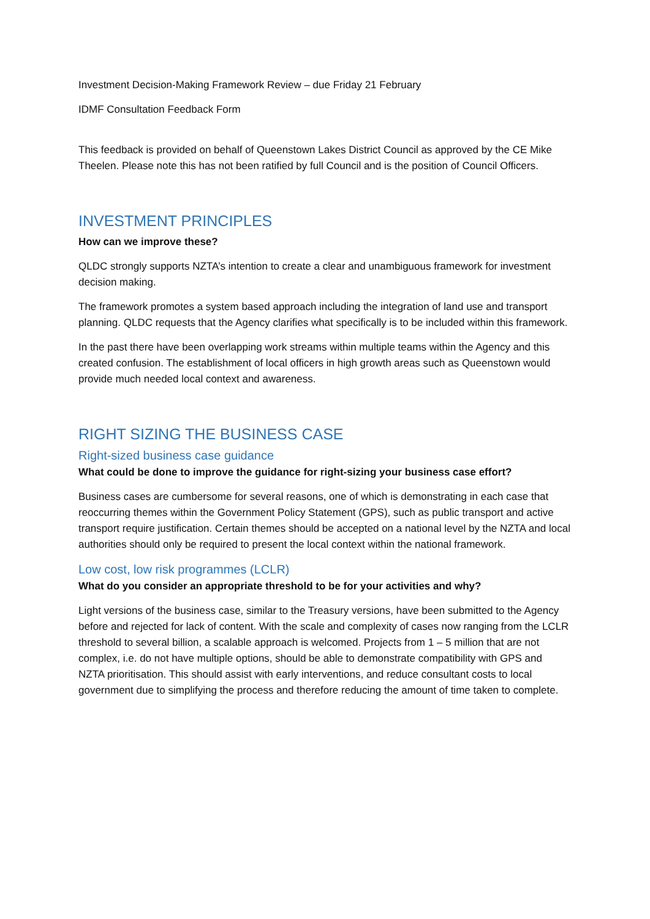Investment Decision-Making Framework Review – due Friday 21 February
IDMF Consultation Feedback Form
This feedback is provided on behalf of Queenstown Lakes District Council as approved by the CE Mike Theelen. Please note this has not been ratified by full Council and is the position of Council Officers.
INVESTMENT PRINCIPLES
How can we improve these?
QLDC strongly supports NZTA’s intention to create a clear and unambiguous framework for investment decision making.
The framework promotes a system based approach including the integration of land use and transport planning. QLDC requests that the Agency clarifies what specifically is to be included within this framework.
In the past there have been overlapping work streams within multiple teams within the Agency and this created confusion. The establishment of local officers in high growth areas such as Queenstown would provide much needed local context and awareness.
RIGHT SIZING THE BUSINESS CASE
Right-sized business case guidance
What could be done to improve the guidance for right-sizing your business case effort?
Business cases are cumbersome for several reasons, one of which is demonstrating in each case that reoccurring themes within the Government Policy Statement (GPS), such as public transport and active transport require justification. Certain themes should be accepted on a national level by the NZTA and local authorities should only be required to present the local context within the national framework.
Low cost, low risk programmes (LCLR)
What do you consider an appropriate threshold to be for your activities and why?
Light versions of the business case, similar to the Treasury versions, have been submitted to the Agency before and rejected for lack of content. With the scale and complexity of cases now ranging from the LCLR threshold to several billion, a scalable approach is welcomed. Projects from 1 – 5 million that are not complex, i.e. do not have multiple options, should be able to demonstrate compatibility with GPS and NZTA prioritisation. This should assist with early interventions, and reduce consultant costs to local government due to simplifying the process and therefore reducing the amount of time taken to complete.